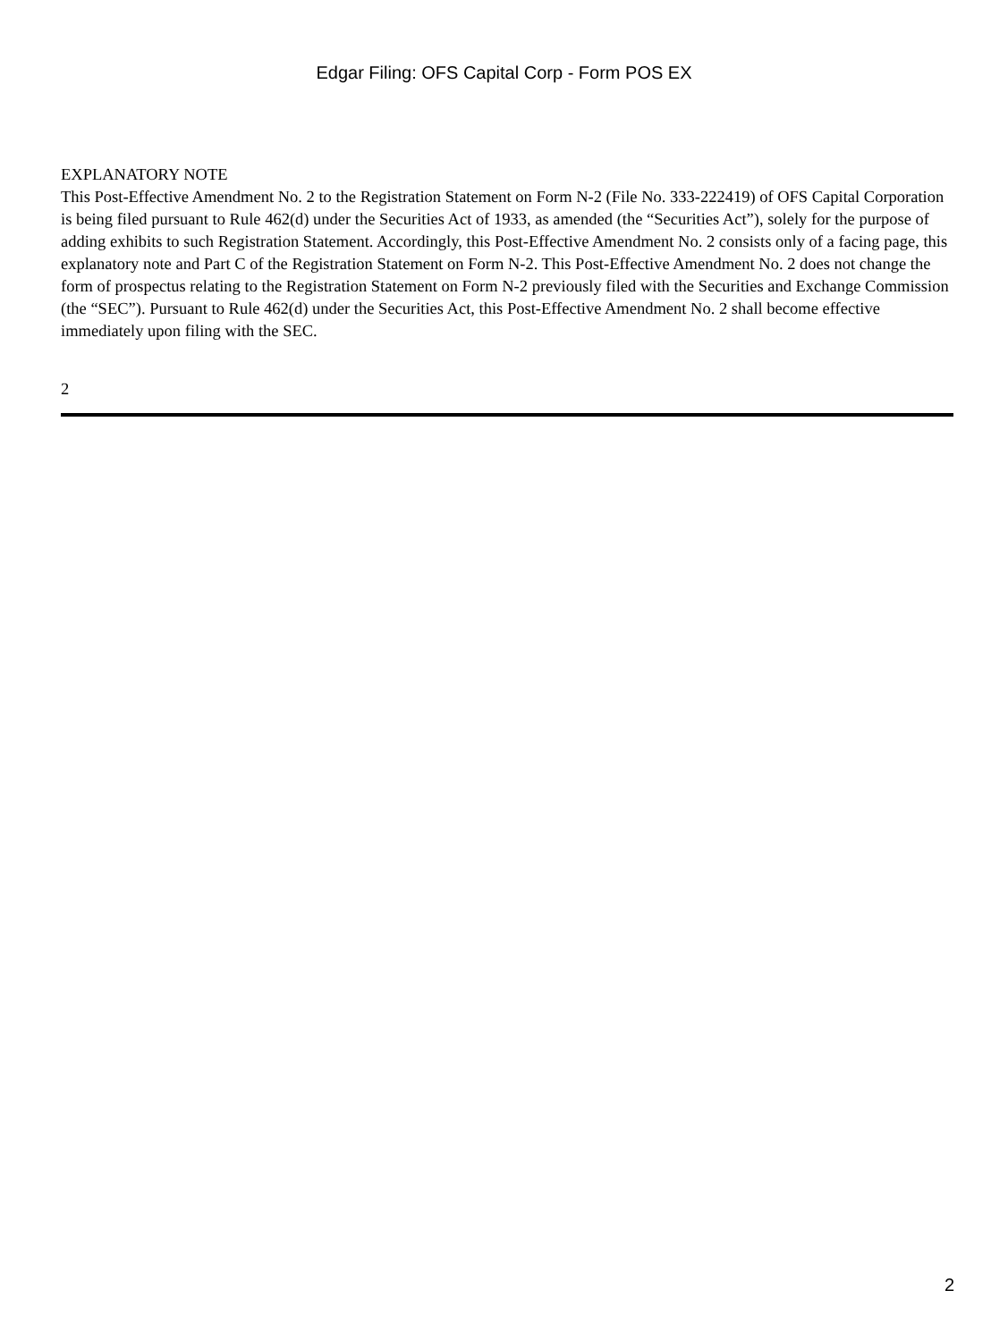Edgar Filing: OFS Capital Corp - Form POS EX
EXPLANATORY NOTE
This Post-Effective Amendment No. 2 to the Registration Statement on Form N-2 (File No. 333-222419) of OFS Capital Corporation is being filed pursuant to Rule 462(d) under the Securities Act of 1933, as amended (the “Securities Act”), solely for the purpose of adding exhibits to such Registration Statement. Accordingly, this Post-Effective Amendment No. 2 consists only of a facing page, this explanatory note and Part C of the Registration Statement on Form N-2. This Post-Effective Amendment No. 2 does not change the form of prospectus relating to the Registration Statement on Form N-2 previously filed with the Securities and Exchange Commission (the “SEC”). Pursuant to Rule 462(d) under the Securities Act, this Post-Effective Amendment No. 2 shall become effective immediately upon filing with the SEC.
2
2